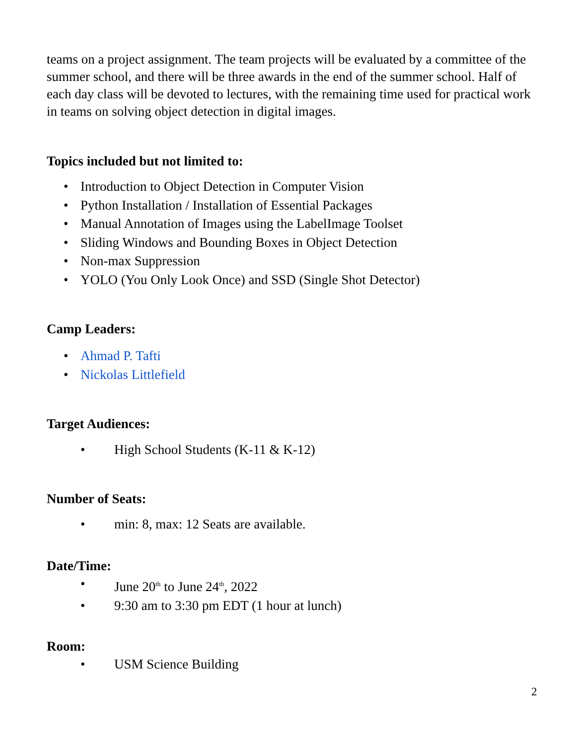teams on a project assignment. The team projects will be evaluated by a committee of the summer school, and there will be three awards in the end of the summer school. Half of each day class will be devoted to lectures, with the remaining time used for practical work in teams on solving object detection in digital images.
Topics included but not limited to:
• Introduction to Object Detection in Computer Vision
• Python Installation / Installation of Essential Packages
• Manual Annotation of Images using the LabelImage Toolset
• Sliding Windows and Bounding Boxes in Object Detection
• Non-max Suppression
• YOLO (You Only Look Once) and SSD (Single Shot Detector)
Camp Leaders:
• Ahmad P. Tafti
• Nickolas Littlefield
Target Audiences:
• High School Students (K-11 & K-12)
Number of Seats:
• min: 8, max: 12 Seats are available.
Date/Time:
• June 20<sup>th</sup> to June 24<sup>th</sup>, 2022
• 9:30 am to 3:30 pm EDT (1 hour at lunch)
Room:
• USM Science Building
2